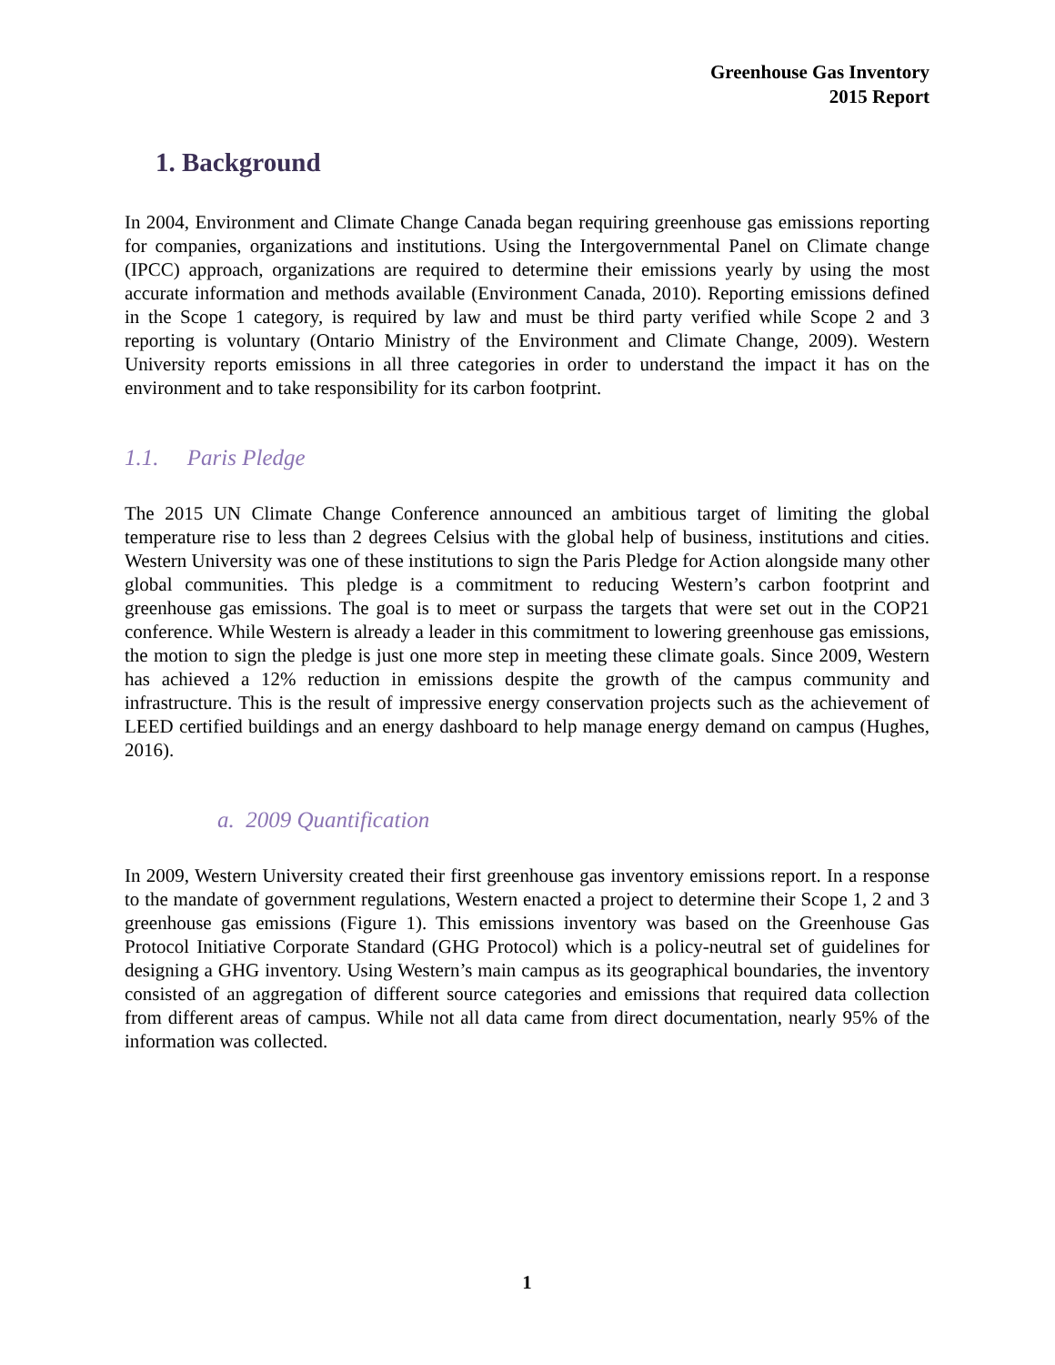Greenhouse Gas Inventory
2015 Report
1. Background
In 2004, Environment and Climate Change Canada began requiring greenhouse gas emissions reporting for companies, organizations and institutions. Using the Intergovernmental Panel on Climate change (IPCC) approach, organizations are required to determine their emissions yearly by using the most accurate information and methods available (Environment Canada, 2010). Reporting emissions defined in the Scope 1 category, is required by law and must be third party verified while Scope 2 and 3 reporting is voluntary (Ontario Ministry of the Environment and Climate Change, 2009). Western University reports emissions in all three categories in order to understand the impact it has on the environment and to take responsibility for its carbon footprint.
1.1. Paris Pledge
The 2015 UN Climate Change Conference announced an ambitious target of limiting the global temperature rise to less than 2 degrees Celsius with the global help of business, institutions and cities. Western University was one of these institutions to sign the Paris Pledge for Action alongside many other global communities. This pledge is a commitment to reducing Western’s carbon footprint and greenhouse gas emissions. The goal is to meet or surpass the targets that were set out in the COP21 conference. While Western is already a leader in this commitment to lowering greenhouse gas emissions, the motion to sign the pledge is just one more step in meeting these climate goals. Since 2009, Western has achieved a 12% reduction in emissions despite the growth of the campus community and infrastructure. This is the result of impressive energy conservation projects such as the achievement of LEED certified buildings and an energy dashboard to help manage energy demand on campus (Hughes, 2016).
a. 2009 Quantification
In 2009, Western University created their first greenhouse gas inventory emissions report. In a response to the mandate of government regulations, Western enacted a project to determine their Scope 1, 2 and 3 greenhouse gas emissions (Figure 1). This emissions inventory was based on the Greenhouse Gas Protocol Initiative Corporate Standard (GHG Protocol) which is a policy-neutral set of guidelines for designing a GHG inventory. Using Western’s main campus as its geographical boundaries, the inventory consisted of an aggregation of different source categories and emissions that required data collection from different areas of campus. While not all data came from direct documentation, nearly 95% of the information was collected.
1